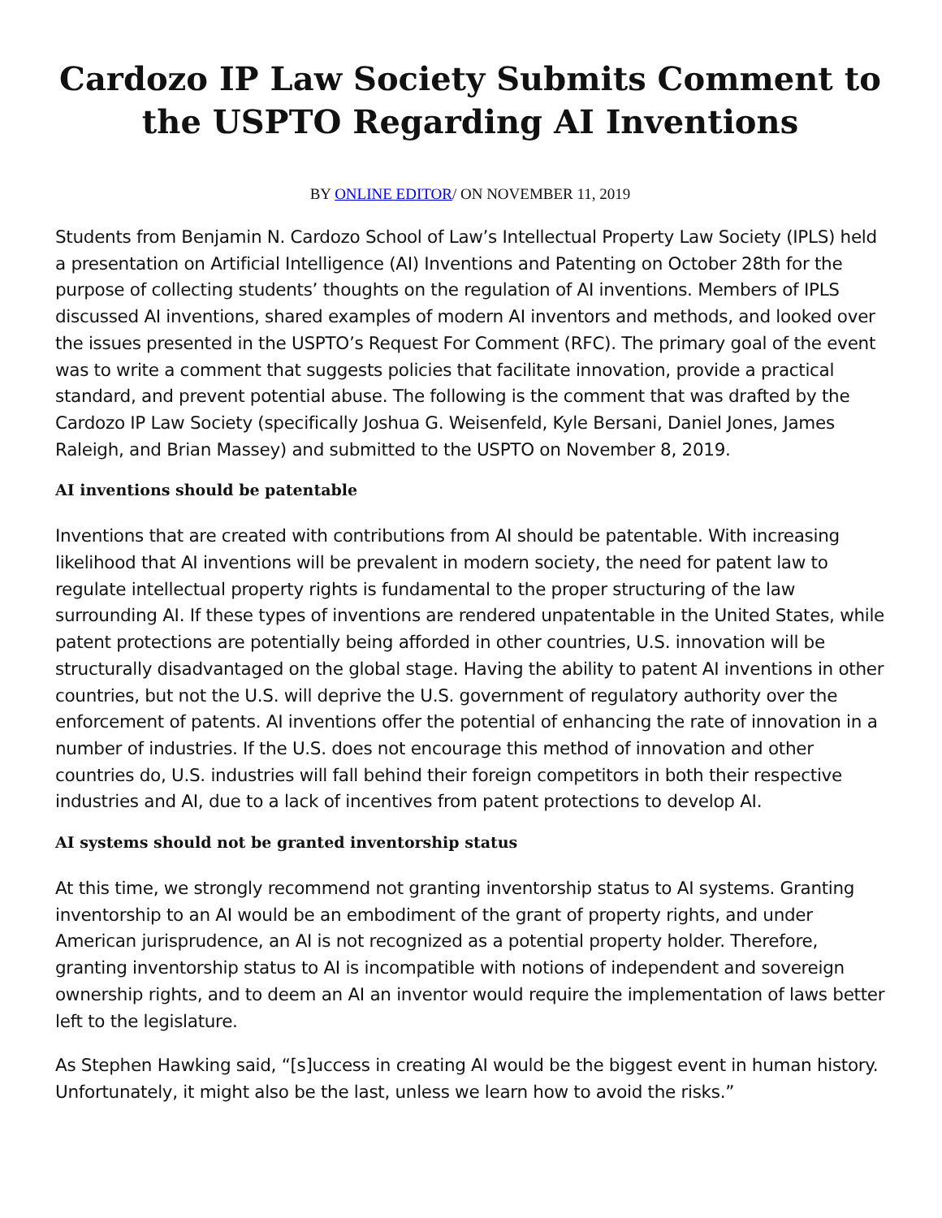Cardozo IP Law Society Submits Comment to the USPTO Regarding AI Inventions
BY ONLINE EDITOR/ ON NOVEMBER 11, 2019
Students from Benjamin N. Cardozo School of Law’s Intellectual Property Law Society (IPLS) held a presentation on Artificial Intelligence (AI) Inventions and Patenting on October 28th for the purpose of collecting students’ thoughts on the regulation of AI inventions. Members of IPLS discussed AI inventions, shared examples of modern AI inventors and methods, and looked over the issues presented in the USPTO’s Request For Comment (RFC). The primary goal of the event was to write a comment that suggests policies that facilitate innovation, provide a practical standard, and prevent potential abuse. The following is the comment that was drafted by the Cardozo IP Law Society (specifically Joshua G. Weisenfeld, Kyle Bersani, Daniel Jones, James Raleigh, and Brian Massey) and submitted to the USPTO on November 8, 2019.
AI inventions should be patentable
Inventions that are created with contributions from AI should be patentable. With increasing likelihood that AI inventions will be prevalent in modern society, the need for patent law to regulate intellectual property rights is fundamental to the proper structuring of the law surrounding AI. If these types of inventions are rendered unpatentable in the United States, while patent protections are potentially being afforded in other countries, U.S. innovation will be structurally disadvantaged on the global stage. Having the ability to patent AI inventions in other countries, but not the U.S. will deprive the U.S. government of regulatory authority over the enforcement of patents. AI inventions offer the potential of enhancing the rate of innovation in a number of industries. If the U.S. does not encourage this method of innovation and other countries do, U.S. industries will fall behind their foreign competitors in both their respective industries and AI, due to a lack of incentives from patent protections to develop AI.
AI systems should not be granted inventorship status
At this time, we strongly recommend not granting inventorship status to AI systems. Granting inventorship to an AI would be an embodiment of the grant of property rights, and under American jurisprudence, an AI is not recognized as a potential property holder. Therefore, granting inventorship status to AI is incompatible with notions of independent and sovereign ownership rights, and to deem an AI an inventor would require the implementation of laws better left to the legislature.
As Stephen Hawking said, “[s]uccess in creating AI would be the biggest event in human history. Unfortunately, it might also be the last, unless we learn how to avoid the risks.”